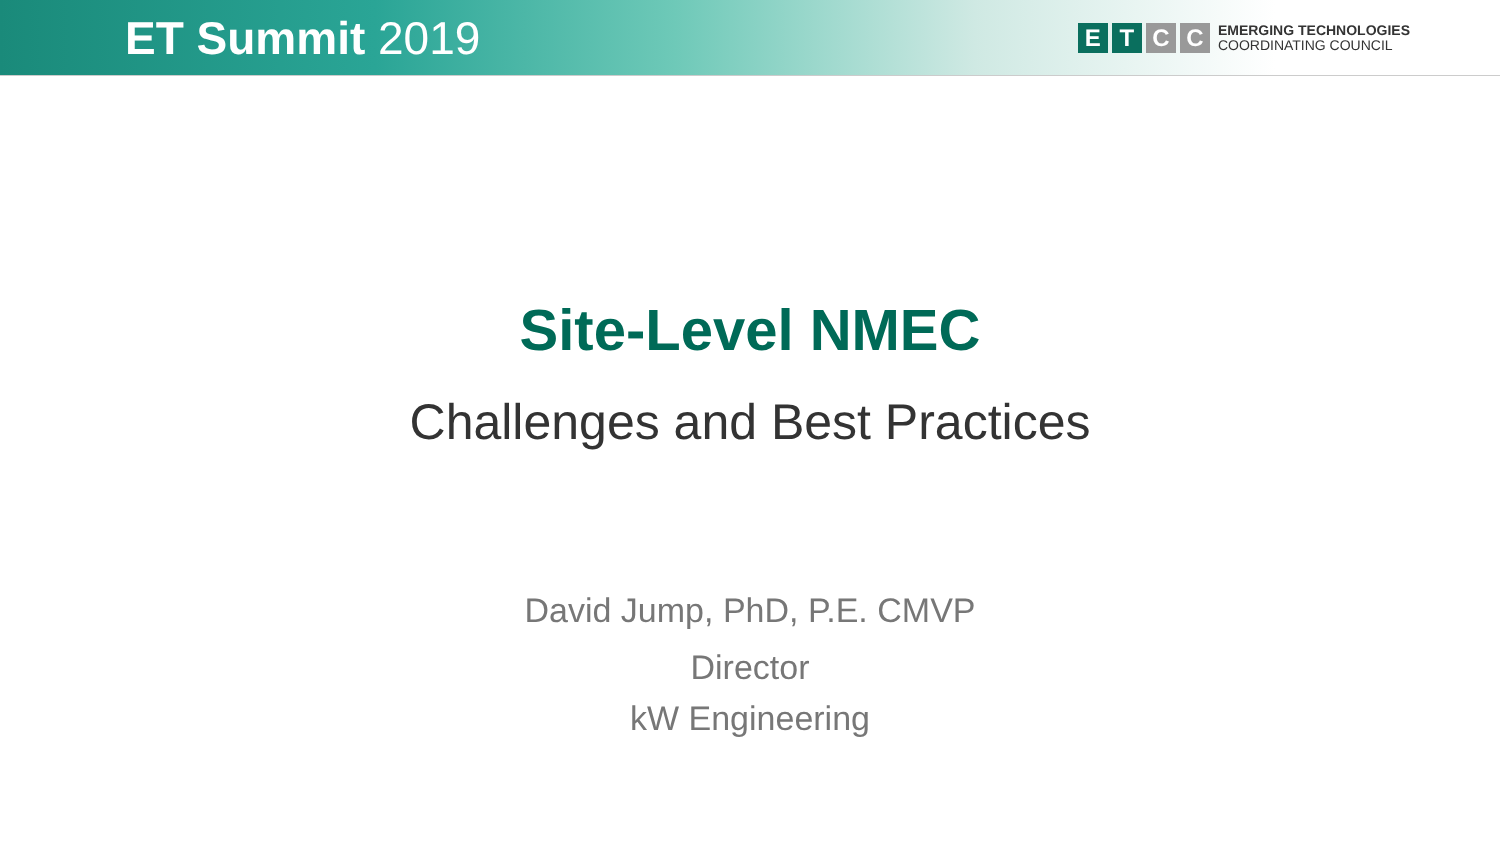ET Summit 2019
E T C C
EMERGING TECHNOLOGIES
COORDINATING COUNCIL
Site-Level NMEC
Challenges and Best Practices
David Jump, PhD, P.E. CMVP
Director
kW Engineering